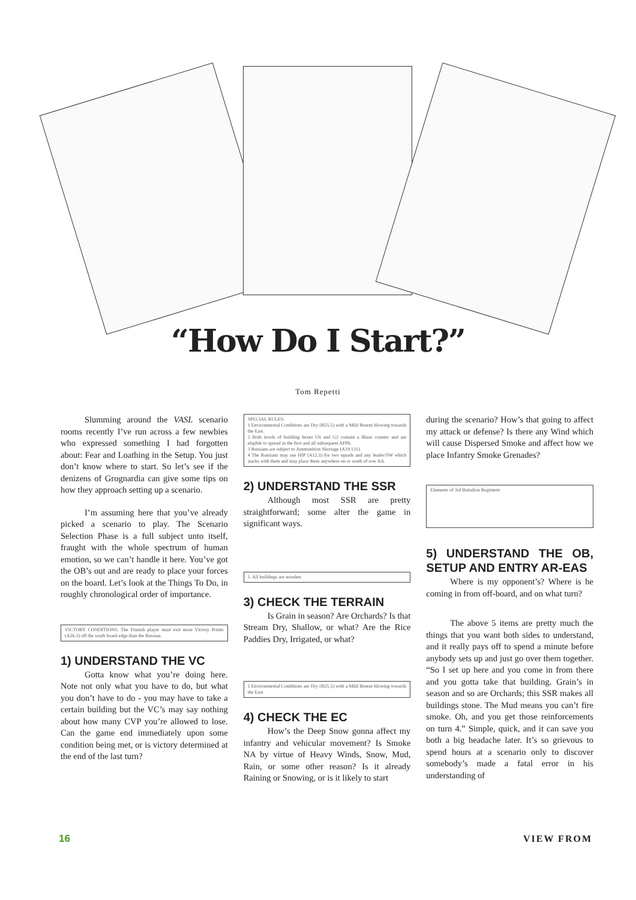“How Do I Start?”
Tom Repetti
Slumming around the VASL scenario rooms recently I’ve run across a few newbies who expressed something I had forgotten about: Fear and Loathing in the Setup. You just don’t know where to start. So let’s see if the denizens of Grognardia can give some tips on how they approach setting up a scenario.
I’m assuming here that you’ve already picked a scenario to play. The Scenario Selection Phase is a full subject unto itself, fraught with the whole spectrum of human emotion, so we can’t handle it here. You’ve got the OB’s out and are ready to place your forces on the board. Let’s look at the Things To Do, in roughly chronological order of importance.
VICTORY CONDITIONS: The Finnish player must exit more Victory Points (A26.3) off the south board edge than the Russian.
1) UNDERSTAND THE VC
Gotta know what you’re doing here. Note not only what you have to do, but what you don’t have to do - you may have to take a certain building but the VC’s may say nothing about how many CVP you’re allowed to lose. Can the game end immediately upon some condition being met, or is victory determined at the end of the last turn?
SPECIAL RULES:
1 Environmental Conditions are Dry (B25.5) with a Mild Breeze blowing towards the East.
2 Both levels of building hexes U6 and G2 contain a Blaze counter and are eligible to spread in the first and all subsequent AFPh.
3 Russians are subject to Ammunition Shortage (A19.131).
4 The Russians may use HIP (A12.3) for two squads and any leader/SW which stacks with them and may place them anywhere on or south of row AA.
2) UNDERSTAND THE SSR
Although most SSR are pretty straightforward; some alter the game in significant ways.
1. All buildings are wooden.
3) CHECK THE TERRAIN
Is Grain in season? Are Orchards? Is that Stream Dry, Shallow, or what? Are the Rice Paddies Dry, Irrigated, or what?
1 Environmental Conditions are Dry (B25.5) with a Mild Breeze blowing towards the East.
4) CHECK THE EC
How’s the Deep Snow gonna affect my infantry and vehicular movement? Is Smoke NA by virtue of Heavy Winds, Snow, Mud, Rain, or some other reason? Is it already Raining or Snowing, or is it likely to start
during the scenario? How’s that going to affect my attack or defense? Is there any Wind which will cause Dispersed Smoke and affect how we place Infantry Smoke Grenades?
Elements of 3rd Battalion Regiment
5) UNDERSTAND THE OB, SETUP AND ENTRY AR-EAS
Where is my opponent’s? Where is he coming in from off-board, and on what turn?
The above 5 items are pretty much the things that you want both sides to understand, and it really pays off to spend a minute before anybody sets up and just go over them together. “So I set up here and you come in from there and you gotta take that building. Grain’s in season and so are Orchards; this SSR makes all buildings stone. The Mud means you can’t fire smoke. Oh, and you get those reinforcements on turn 4.” Simple, quick, and it can save you both a big headache later. It’s so grievous to spend hours at a scenario only to discover somebody’s made a fatal error in his understanding of
16 VIEW FROM